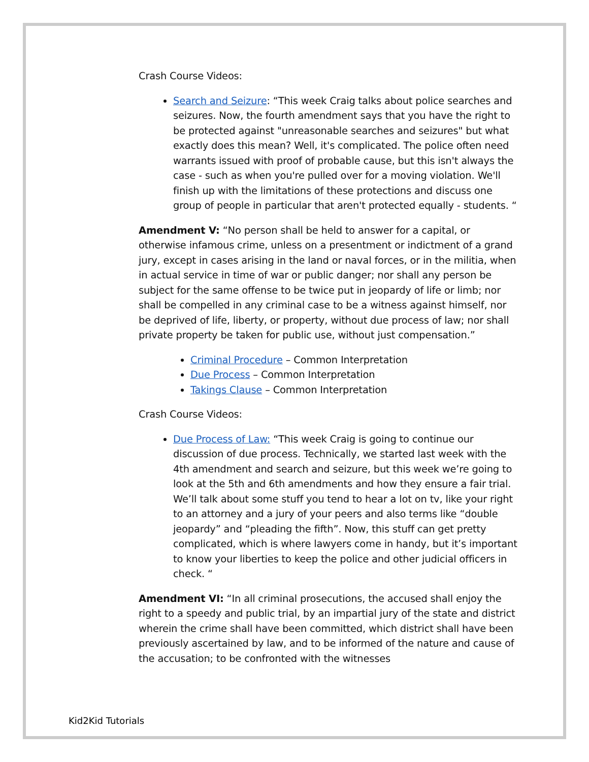Crash Course Videos:
Search and Seizure: “This week Craig talks about police searches and seizures. Now, the fourth amendment says that you have the right to be protected against "unreasonable searches and seizures" but what exactly does this mean? Well, it's complicated. The police often need warrants issued with proof of probable cause, but this isn't always the case - such as when you're pulled over for a moving violation. We'll finish up with the limitations of these protections and discuss one group of people in particular that aren't protected equally - students. “
Amendment V: “No person shall be held to answer for a capital, or otherwise infamous crime, unless on a presentment or indictment of a grand jury, except in cases arising in the land or naval forces, or in the militia, when in actual service in time of war or public danger; nor shall any person be subject for the same offense to be twice put in jeopardy of life or limb; nor shall be compelled in any criminal case to be a witness against himself, nor be deprived of life, liberty, or property, without due process of law; nor shall private property be taken for public use, without just compensation.”
Criminal Procedure – Common Interpretation
Due Process – Common Interpretation
Takings Clause – Common Interpretation
Crash Course Videos:
Due Process of Law: “This week Craig is going to continue our discussion of due process. Technically, we started last week with the 4th amendment and search and seizure, but this week we’re going to look at the 5th and 6th amendments and how they ensure a fair trial. We’ll talk about some stuff you tend to hear a lot on tv, like your right to an attorney and a jury of your peers and also terms like “double jeopardy” and “pleading the fifth”. Now, this stuff can get pretty complicated, which is where lawyers come in handy, but it’s important to know your liberties to keep the police and other judicial officers in check. “
Amendment VI: “In all criminal prosecutions, the accused shall enjoy the right to a speedy and public trial, by an impartial jury of the state and district wherein the crime shall have been committed, which district shall have been previously ascertained by law, and to be informed of the nature and cause of the accusation; to be confronted with the witnesses
Kid2Kid Tutorials